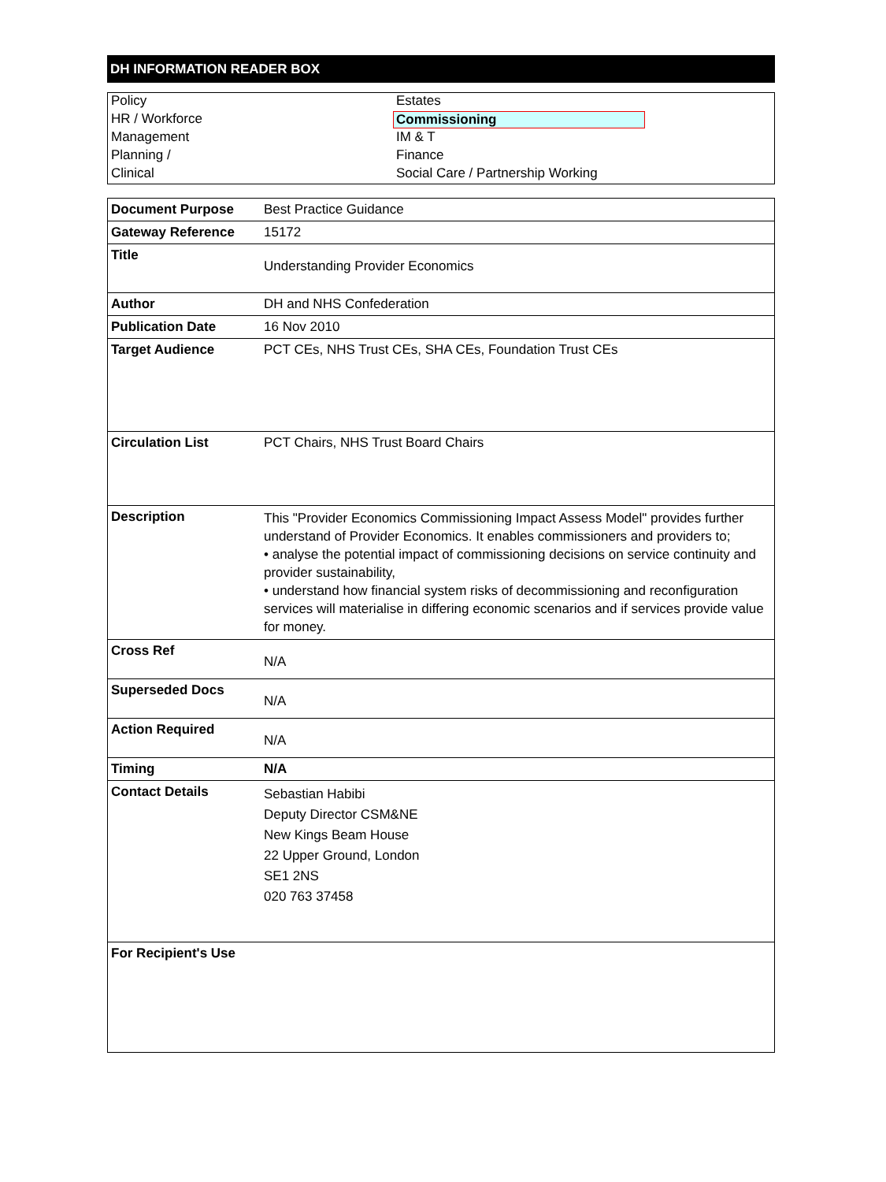DH INFORMATION READER BOX
| Policy | Estates |
| HR / Workforce | Commissioning |
| Management | IM & T |
| Planning / | Finance |
| Clinical | Social Care / Partnership Working |
| Document Purpose | Best Practice Guidance |
| Gateway Reference | 15172 |
| Title | Understanding Provider Economics |
| Author | DH and NHS Confederation |
| Publication Date | 16 Nov 2010 |
| Target Audience | PCT CEs, NHS Trust CEs, SHA CEs, Foundation Trust CEs |
| Circulation List | PCT Chairs, NHS Trust Board Chairs |
| Description | This "Provider Economics Commissioning Impact Assess Model" provides further understand of Provider Economics. It enables commissioners and providers to; • analyse the potential impact of commissioning decisions on service continuity and provider sustainability, • understand how financial system risks of decommissioning and reconfiguration services will materialise in differing economic scenarios and if services provide value for money. |
| Cross Ref | N/A |
| Superseded Docs | N/A |
| Action Required | N/A |
| Timing | N/A |
| Contact Details | Sebastian Habibi Deputy Director CSM&NE New Kings Beam House 22 Upper Ground, London SE1 2NS 020 763 37458 |
| For Recipient's Use | |